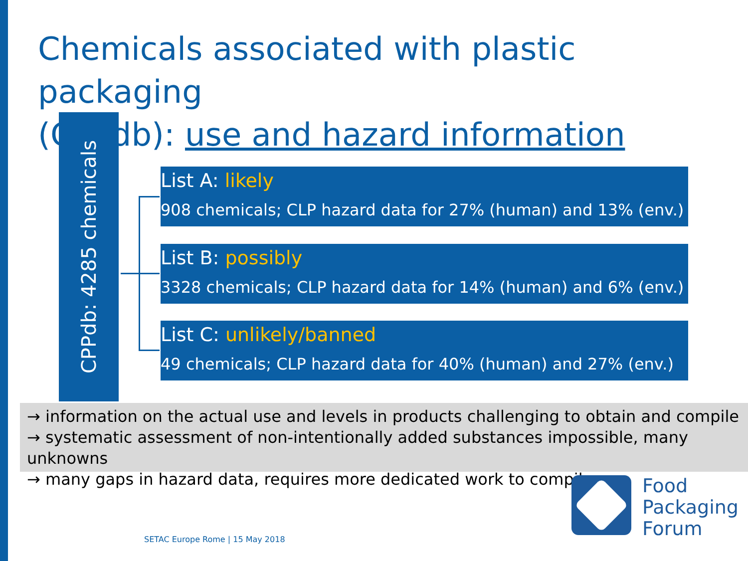Chemicals associated with plastic packaging
(CPPdb): use and hazard information
CPPdb: 4285 chemicals
List A: likely
908 chemicals; CLP hazard data for 27% (human) and 13% (env.)
List B: possibly
3328 chemicals; CLP hazard data for 14% (human) and 6% (env.)
List C: unlikely/banned
49 chemicals; CLP hazard data for 40% (human) and 27% (env.)
→ information on the actual use and levels in products challenging to obtain and compile
→ systematic assessment of non-intentionally added substances impossible, many unknowns
→ many gaps in hazard data, requires more dedicated work to compile
Food
Packaging
Forum
SETAC Europe Rome | 15 May 2018